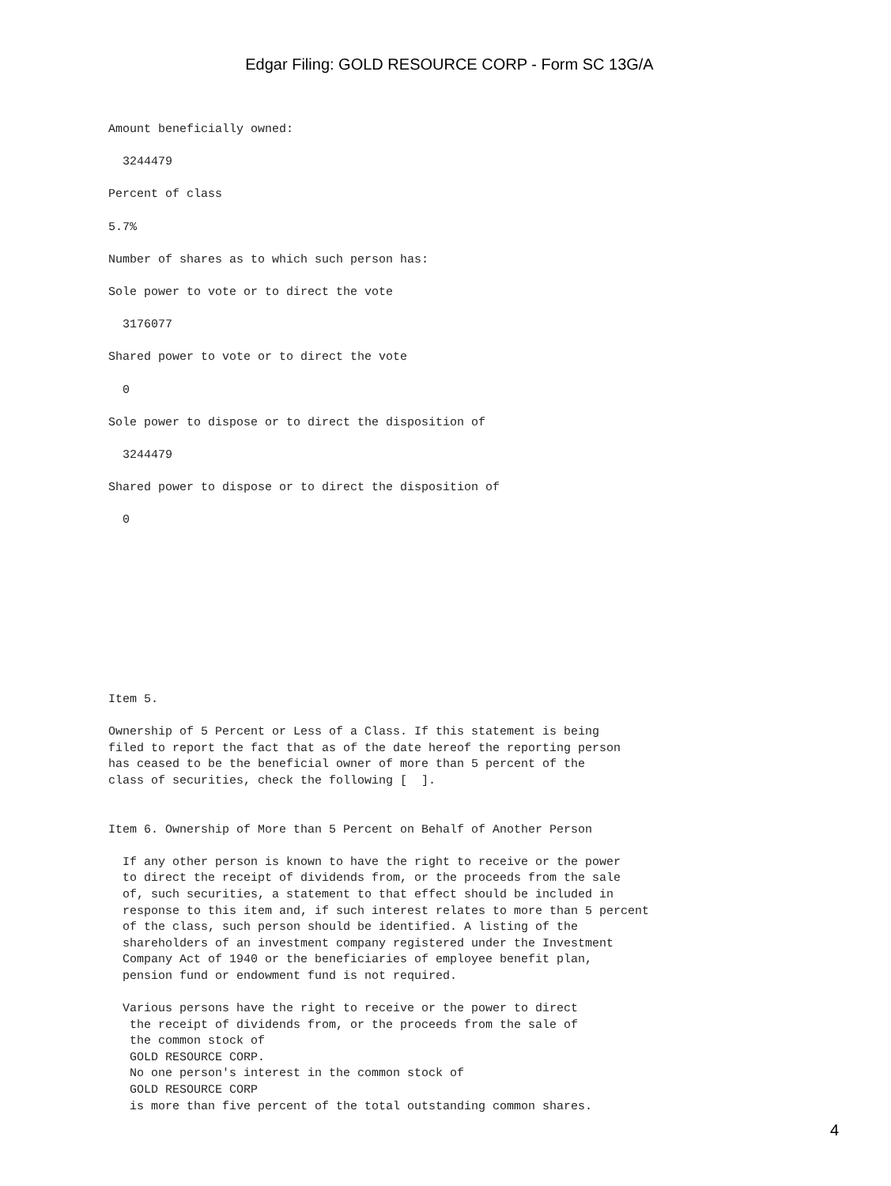Edgar Filing: GOLD RESOURCE CORP - Form SC 13G/A
Amount beneficially owned:

  3244479

Percent of class

5.7%

Number of shares as to which such person has:

Sole power to vote or to direct the vote

  3176077

Shared power to vote or to direct the vote

  0

Sole power to dispose or to direct the disposition of

  3244479

Shared power to dispose or to direct the disposition of

  0










Item 5.

Ownership of 5 Percent or Less of a Class. If this statement is being
filed to report the fact that as of the date hereof the reporting person
has ceased to be the beneficial owner of more than 5 percent of the
class of securities, check the following [  ].


Item 6. Ownership of More than 5 Percent on Behalf of Another Person

  If any other person is known to have the right to receive or the power
  to direct the receipt of dividends from, or the proceeds from the sale
  of, such securities, a statement to that effect should be included in
  response to this item and, if such interest relates to more than 5 percent
  of the class, such person should be identified. A listing of the
  shareholders of an investment company registered under the Investment
  Company Act of 1940 or the beneficiaries of employee benefit plan,
  pension fund or endowment fund is not required.

  Various persons have the right to receive or the power to direct
   the receipt of dividends from, or the proceeds from the sale of
   the common stock of
   GOLD RESOURCE CORP.
   No one person's interest in the common stock of
   GOLD RESOURCE CORP
   is more than five percent of the total outstanding common shares.
4